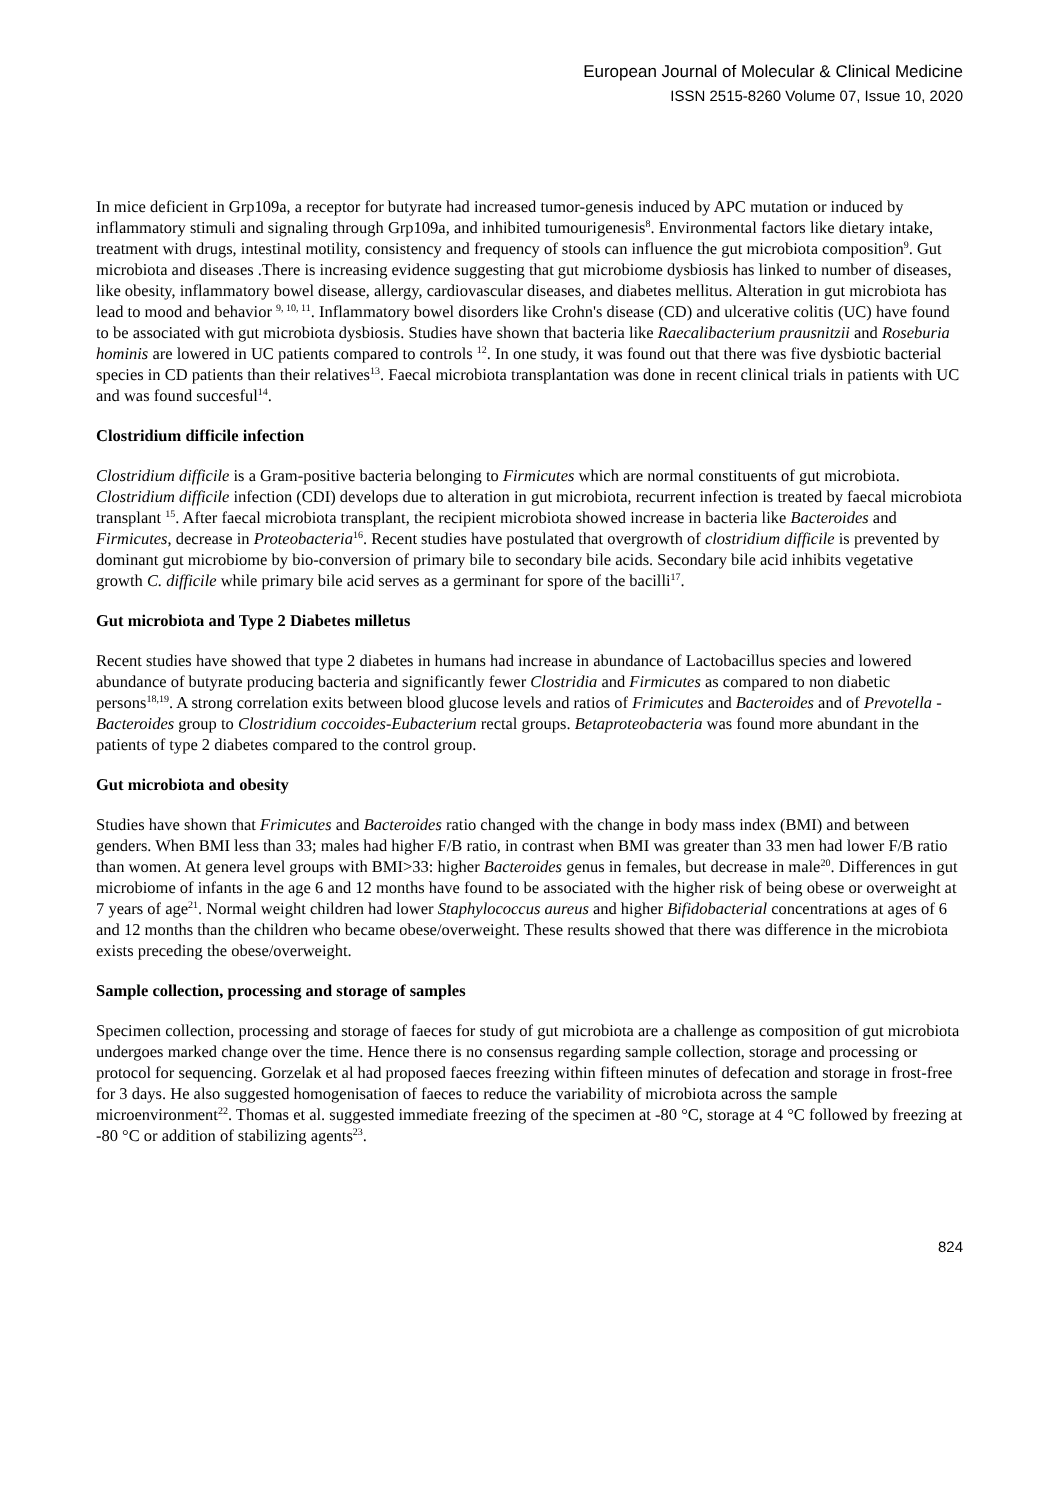European Journal of Molecular & Clinical Medicine
ISSN 2515-8260 Volume 07, Issue 10, 2020
In mice deficient in Grp109a, a receptor for butyrate had increased tumor-genesis induced by APC mutation or induced by inflammatory stimuli and signaling through Grp109a, and inhibited tumourigenesis<sup>8</sup>. Environmental factors like dietary intake, treatment with drugs, intestinal motility, consistency and frequency of stools can influence the gut microbiota composition<sup>9</sup>. Gut microbiota and diseases .There is increasing evidence suggesting that gut microbiome dysbiosis has linked to number of diseases, like obesity, inflammatory bowel disease, allergy, cardiovascular diseases, and diabetes mellitus. Alteration in gut microbiota has lead to mood and behavior <sup>9, 10, 11</sup>. Inflammatory bowel disorders like Crohn's disease (CD) and ulcerative colitis (UC) have found to be associated with gut microbiota dysbiosis. Studies have shown that bacteria like Raecalibacterium prausnitzii and Roseburia hominis are lowered in UC patients compared to controls <sup>12</sup>. In one study, it was found out that there was five dysbiotic bacterial species in CD patients than their relatives<sup>13</sup>. Faecal microbiota transplantation was done in recent clinical trials in patients with UC and was found succesful<sup>14</sup>.
Clostridium difficile infection
Clostridium difficile is a Gram-positive bacteria belonging to Firmicutes which are normal constituents of gut microbiota. Clostridium difficile infection (CDI) develops due to alteration in gut microbiota, recurrent infection is treated by faecal microbiota transplant <sup>15</sup>. After faecal microbiota transplant, the recipient microbiota showed increase in bacteria like Bacteroides and Firmicutes, decrease in Proteobacteria<sup>16</sup>. Recent studies have postulated that overgrowth of clostridium difficile is prevented by dominant gut microbiome by bio-conversion of primary bile to secondary bile acids. Secondary bile acid inhibits vegetative growth C. difficile while primary bile acid serves as a germinant for spore of the bacilli<sup>17</sup>.
Gut microbiota and Type 2 Diabetes milletus
Recent studies have showed that type 2 diabetes in humans had increase in abundance of Lactobacillus species and lowered abundance of butyrate producing bacteria and significantly fewer Clostridia and Firmicutes as compared to non diabetic persons<sup>18,19</sup>. A strong correlation exits between blood glucose levels and ratios of Frimicutes and Bacteroides and of Prevotella - Bacteroides group to Clostridium coccoides-Eubacterium rectal groups. Betaproteobacteria was found more abundant in the patients of type 2 diabetes compared to the control group.
Gut microbiota and obesity
Studies have shown that Frimicutes and Bacteroides ratio changed with the change in body mass index (BMI) and between genders. When BMI less than 33; males had higher F/B ratio, in contrast when BMI was greater than 33 men had lower F/B ratio than women. At genera level groups with BMI>33: higher Bacteroides genus in females, but decrease in male<sup>20</sup>. Differences in gut microbiome of infants in the age 6 and 12 months have found to be associated with the higher risk of being obese or overweight at 7 years of age<sup>21</sup>. Normal weight children had lower Staphylococcus aureus and higher Bifidobacterial concentrations at ages of 6 and 12 months than the children who became obese/overweight. These results showed that there was difference in the microbiota exists preceding the obese/overweight.
Sample collection, processing and storage of samples
Specimen collection, processing and storage of faeces for study of gut microbiota are a challenge as composition of gut microbiota undergoes marked change over the time. Hence there is no consensus regarding sample collection, storage and processing or protocol for sequencing. Gorzelak et al had proposed faeces freezing within fifteen minutes of defecation and storage in frost-free for 3 days. He also suggested homogenisation of faeces to reduce the variability of microbiota across the sample microenvironment<sup>22</sup>. Thomas et al. suggested immediate freezing of the specimen at -80 °C, storage at 4 °C followed by freezing at -80 °C or addition of stabilizing agents<sup>23</sup>.
824